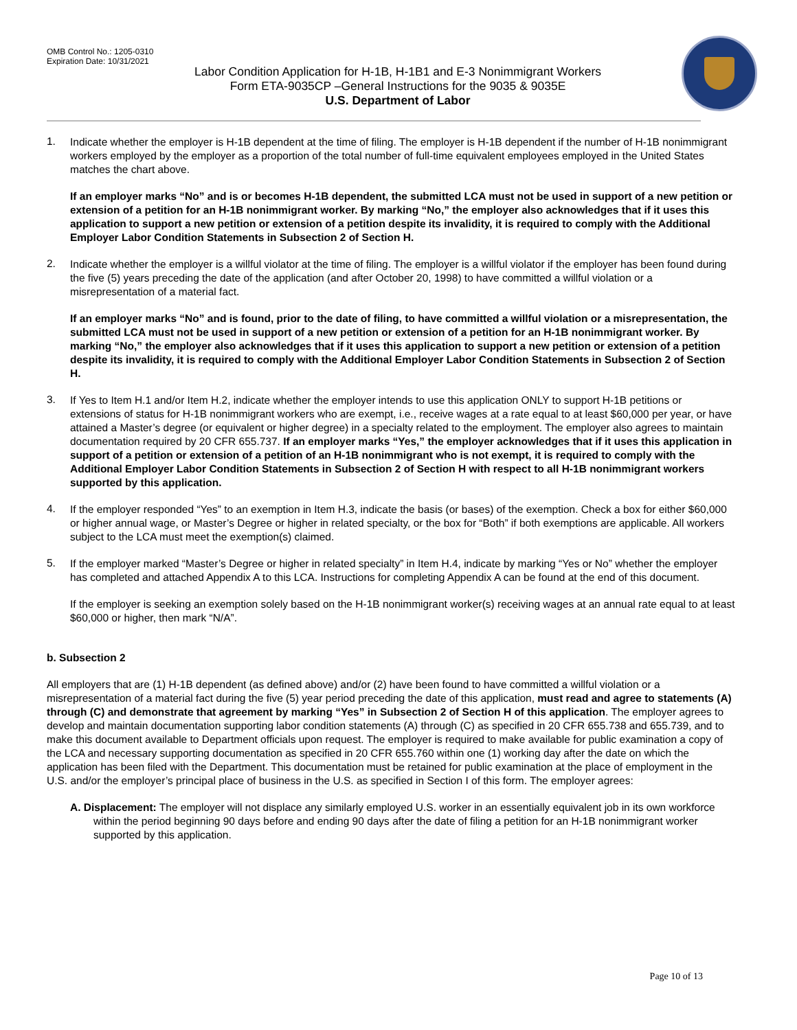OMB Control No.: 1205-0310
Expiration Date: 10/31/2021
Labor Condition Application for H-1B, H-1B1 and E-3 Nonimmigrant Workers
Form ETA-9035CP –General Instructions for the 9035 & 9035E
U.S. Department of Labor
1.
Indicate whether the employer is H-1B dependent at the time of filing. The employer is H-1B dependent if the number of H-1B nonimmigrant workers employed by the employer as a proportion of the total number of full-time equivalent employees employed in the United States matches the chart above.
If an employer marks “No” and is or becomes H-1B dependent, the submitted LCA must not be used in support of a new petition or extension of a petition for an H-1B nonimmigrant worker. By marking “No,” the employer also acknowledges that if it uses this application to support a new petition or extension of a petition despite its invalidity, it is required to comply with the Additional Employer Labor Condition Statements in Subsection 2 of Section H.
2.
Indicate whether the employer is a willful violator at the time of filing. The employer is a willful violator if the employer has been found during the five (5) years preceding the date of the application (and after October 20, 1998) to have committed a willful violation or a misrepresentation of a material fact.
If an employer marks “No” and is found, prior to the date of filing, to have committed a willful violation or a misrepresentation, the submitted LCA must not be used in support of a new petition or extension of a petition for an H-1B nonimmigrant worker. By marking “No,” the employer also acknowledges that if it uses this application to support a new petition or extension of a petition despite its invalidity, it is required to comply with the Additional Employer Labor Condition Statements in Subsection 2 of Section H.
3.
If Yes to Item H.1 and/or Item H.2, indicate whether the employer intends to use this application ONLY to support H-1B petitions or extensions of status for H-1B nonimmigrant workers who are exempt, i.e., receive wages at a rate equal to at least $60,000 per year, or have attained a Master’s degree (or equivalent or higher degree) in a specialty related to the employment. The employer also agrees to maintain documentation required by 20 CFR 655.737. If an employer marks “Yes,” the employer acknowledges that if it uses this application in support of a petition or extension of a petition of an H-1B nonimmigrant who is not exempt, it is required to comply with the Additional Employer Labor Condition Statements in Subsection 2 of Section H with respect to all H-1B nonimmigrant workers supported by this application.
4.
If the employer responded “Yes” to an exemption in Item H.3, indicate the basis (or bases) of the exemption. Check a box for either $60,000 or higher annual wage, or Master’s Degree or higher in related specialty, or the box for “Both” if both exemptions are applicable. All workers subject to the LCA must meet the exemption(s) claimed.
5.
If the employer marked “Master’s Degree or higher in related specialty” in Item H.4, indicate by marking “Yes or No” whether the employer has completed and attached Appendix A to this LCA. Instructions for completing Appendix A can be found at the end of this document.
If the employer is seeking an exemption solely based on the H-1B nonimmigrant worker(s) receiving wages at an annual rate equal to at least $60,000 or higher, then mark “N/A”.
b. Subsection 2
All employers that are (1) H-1B dependent (as defined above) and/or (2) have been found to have committed a willful violation or a misrepresentation of a material fact during the five (5) year period preceding the date of this application, must read and agree to statements (A) through (C) and demonstrate that agreement by marking “Yes” in Subsection 2 of Section H of this application. The employer agrees to develop and maintain documentation supporting labor condition statements (A) through (C) as specified in 20 CFR 655.738 and 655.739, and to make this document available to Department officials upon request. The employer is required to make available for public examination a copy of the LCA and necessary supporting documentation as specified in 20 CFR 655.760 within one (1) working day after the date on which the application has been filed with the Department. This documentation must be retained for public examination at the place of employment in the U.S. and/or the employer’s principal place of business in the U.S. as specified in Section I of this form. The employer agrees:
A. Displacement: The employer will not displace any similarly employed U.S. worker in an essentially equivalent job in its own workforce within the period beginning 90 days before and ending 90 days after the date of filing a petition for an H-1B nonimmigrant worker supported by this application.
Page 10 of 13